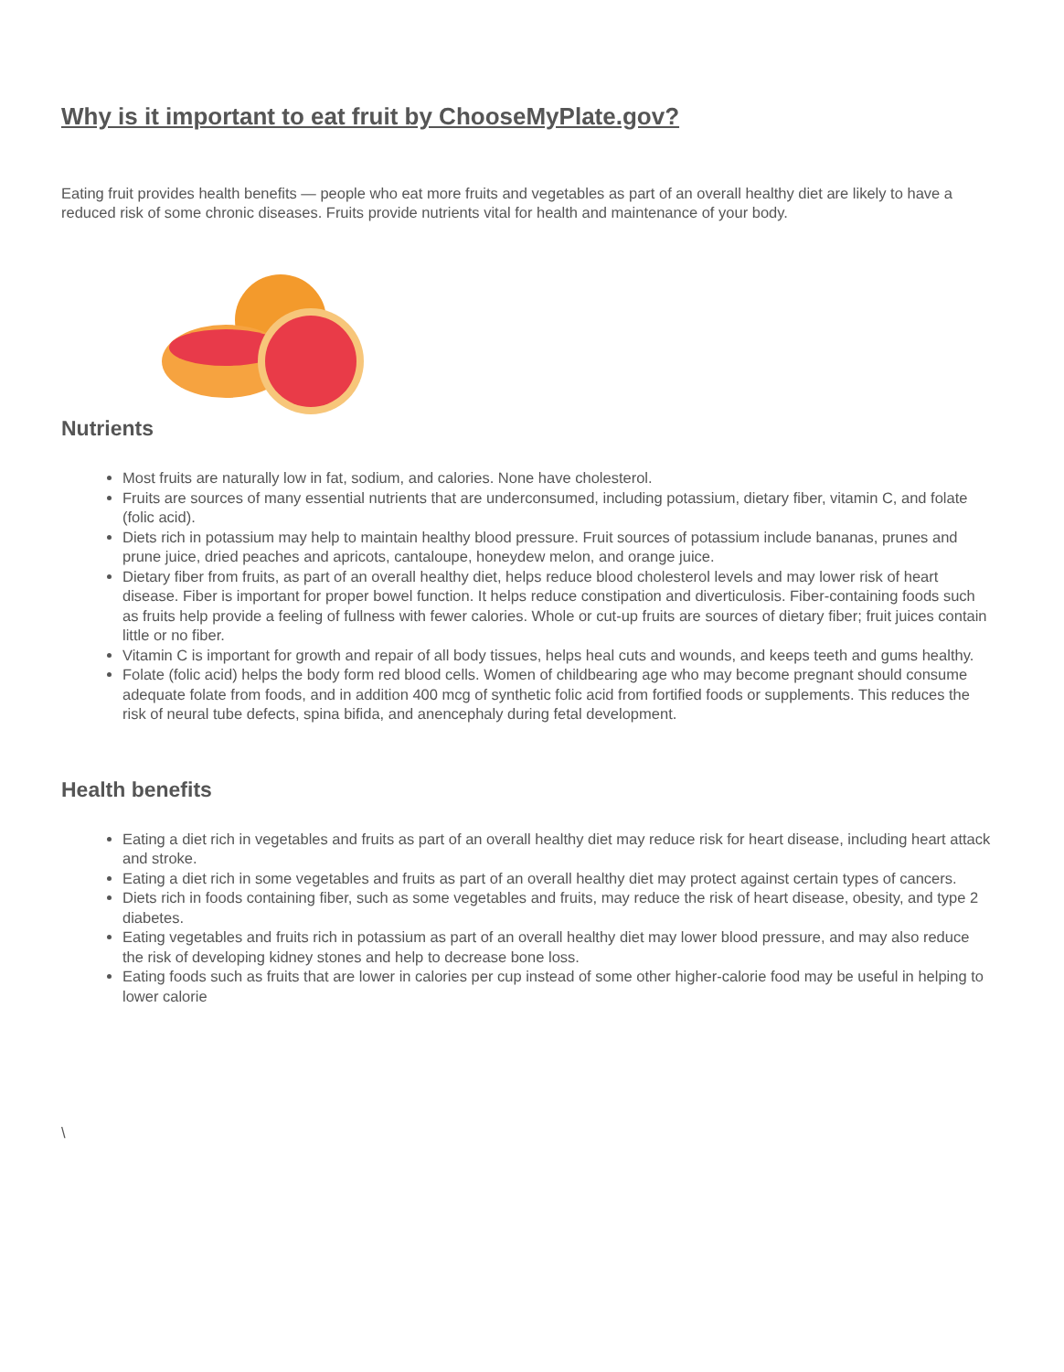Why is it important to eat fruit by ChooseMyPlate.gov?
Eating fruit provides health benefits — people who eat more fruits and vegetables as part of an overall healthy diet are likely to have a reduced risk of some chronic diseases. Fruits provide nutrients vital for health and maintenance of your body.
Nutrients
Most fruits are naturally low in fat, sodium, and calories. None have cholesterol.
Fruits are sources of many essential nutrients that are underconsumed, including potassium, dietary fiber, vitamin C, and folate (folic acid).
Diets rich in potassium may help to maintain healthy blood pressure. Fruit sources of potassium include bananas, prunes and prune juice, dried peaches and apricots, cantaloupe, honeydew melon, and orange juice.
Dietary fiber from fruits, as part of an overall healthy diet, helps reduce blood cholesterol levels and may lower risk of heart disease. Fiber is important for proper bowel function. It helps reduce constipation and diverticulosis. Fiber-containing foods such as fruits help provide a feeling of fullness with fewer calories. Whole or cut-up fruits are sources of dietary fiber; fruit juices contain little or no fiber.
Vitamin C is important for growth and repair of all body tissues, helps heal cuts and wounds, and keeps teeth and gums healthy.
Folate (folic acid) helps the body form red blood cells. Women of childbearing age who may become pregnant should consume adequate folate from foods, and in addition 400 mcg of synthetic folic acid from fortified foods or supplements. This reduces the risk of neural tube defects, spina bifida, and anencephaly during fetal development.
Health benefits
Eating a diet rich in vegetables and fruits as part of an overall healthy diet may reduce risk for heart disease, including heart attack and stroke.
Eating a diet rich in some vegetables and fruits as part of an overall healthy diet may protect against certain types of cancers.
Diets rich in foods containing fiber, such as some vegetables and fruits, may reduce the risk of heart disease, obesity, and type 2 diabetes.
Eating vegetables and fruits rich in potassium as part of an overall healthy diet may lower blood pressure, and may also reduce the risk of developing kidney stones and help to decrease bone loss.
Eating foods such as fruits that are lower in calories per cup instead of some other higher-calorie food may be useful in helping to lower calorie
\